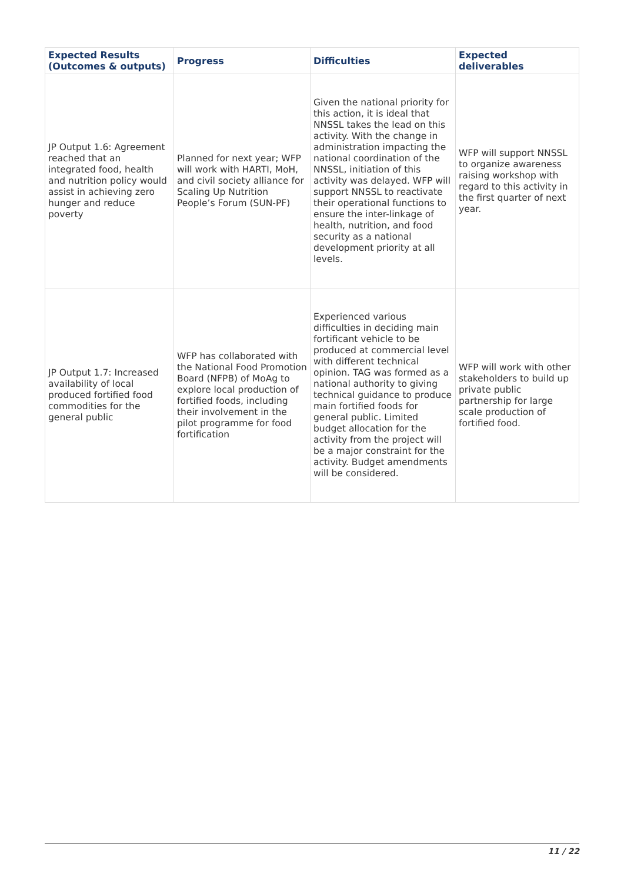| Expected Results (Outcomes & outputs) | Progress | Difficulties | Expected deliverables |
| --- | --- | --- | --- |
| JP Output 1.6: Agreement reached that an integrated food, health and nutrition policy would assist in achieving zero hunger and reduce poverty | Planned for next year; WFP will work with HARTI, MoH, and civil society alliance for Scaling Up Nutrition People’s Forum (SUN-PF) | Given the national priority for this action, it is ideal that NNSSL takes the lead on this activity. With the change in administration impacting the national coordination of the NNSSL, initiation of this activity was delayed. WFP will support NNSSL to reactivate their operational functions to ensure the inter-linkage of health, nutrition, and food security as a national development priority at all levels. | WFP will support NNSSL to organize awareness raising workshop with regard to this activity in the first quarter of next year. |
| JP Output 1.7: Increased availability of local produced fortified food commodities for the general public | WFP has collaborated with the National Food Promotion Board (NFPB) of MoAg to explore local production of fortified foods, including their involvement in the pilot programme for food fortification | Experienced various difficulties in deciding main fortificant vehicle to be produced at commercial level with different technical opinion. TAG was formed as a national authority to giving technical guidance to produce main fortified foods for general public. Limited budget allocation for the activity from the project will be a major constraint for the activity. Budget amendments will be considered. | WFP will work with other stakeholders to build up private public partnership for large scale production of fortified food. |
11 / 22